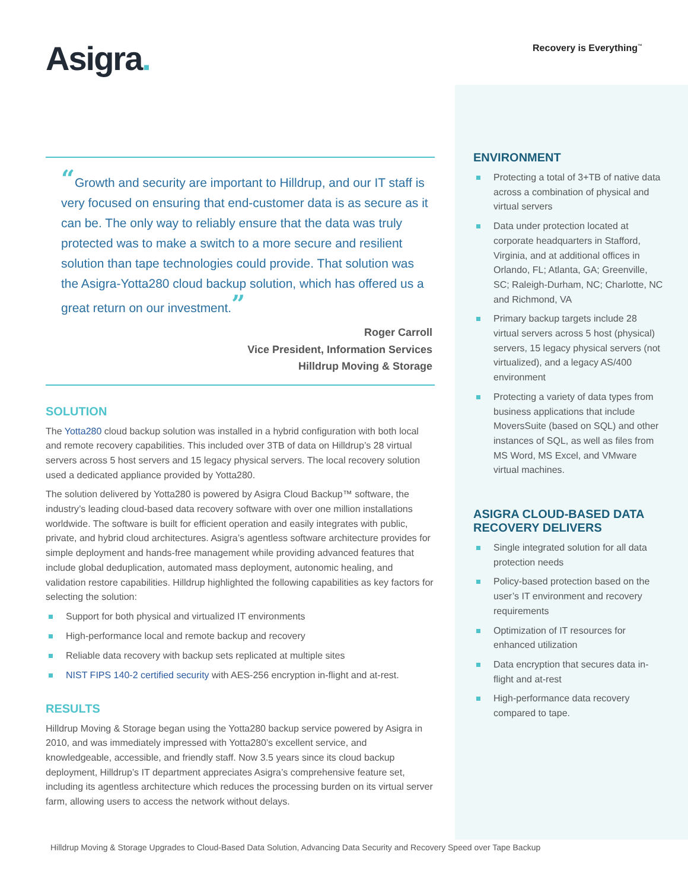Asigra.
Recovery is Everything<sup>™</sup>
“Growth and security are important to Hilldrup, and our IT staff is very focused on ensuring that end-customer data is as secure as it can be. The only way to reliably ensure that the data was truly protected was to make a switch to a more secure and resilient solution than tape technologies could provide. That solution was the Asigra-Yotta280 cloud backup solution, which has offered us a great return on our investment.”
Roger Carroll
Vice President, Information Services
Hilldrup Moving & Storage
SOLUTION
The Yotta280 cloud backup solution was installed in a hybrid configuration with both local and remote recovery capabilities. This included over 3TB of data on Hilldrup’s 28 virtual servers across 5 host servers and 15 legacy physical servers. The local recovery solution used a dedicated appliance provided by Yotta280.
The solution delivered by Yotta280 is powered by Asigra Cloud Backup™ software, the industry’s leading cloud-based data recovery software with over one million installations worldwide. The software is built for efficient operation and easily integrates with public, private, and hybrid cloud architectures. Asigra’s agentless software architecture provides for simple deployment and hands-free management while providing advanced features that include global deduplication, automated mass deployment, autonomic healing, and validation restore capabilities. Hilldrup highlighted the following capabilities as key factors for selecting the solution:
Support for both physical and virtualized IT environments
High-performance local and remote backup and recovery
Reliable data recovery with backup sets replicated at multiple sites
NIST FIPS 140-2 certified security with AES-256 encryption in-flight and at-rest.
RESULTS
Hilldrup Moving & Storage began using the Yotta280 backup service powered by Asigra in 2010, and was immediately impressed with Yotta280’s excellent service, and knowledgeable, accessible, and friendly staff. Now 3.5 years since its cloud backup deployment, Hilldrup’s IT department appreciates Asigra’s comprehensive feature set, including its agentless architecture which reduces the processing burden on its virtual server farm, allowing users to access the network without delays.
ENVIRONMENT
Protecting a total of 3+TB of native data across a combination of physical and virtual servers
Data under protection located at corporate headquarters in Stafford, Virginia, and at additional offices in Orlando, FL; Atlanta, GA; Greenville, SC; Raleigh-Durham, NC; Charlotte, NC and Richmond, VA
Primary backup targets include 28 virtual servers across 5 host (physical) servers, 15 legacy physical servers (not virtualized), and a legacy AS/400 environment
Protecting a variety of data types from business applications that include MoversSuite (based on SQL) and other instances of SQL, as well as files from MS Word, MS Excel, and VMware virtual machines.
ASIGRA CLOUD-BASED DATA RECOVERY DELIVERS
Single integrated solution for all data protection needs
Policy-based protection based on the user’s IT environment and recovery requirements
Optimization of IT resources for enhanced utilization
Data encryption that secures data in-flight and at-rest
High-performance data recovery compared to tape.
Hilldrup Moving & Storage Upgrades to Cloud-Based Data Solution, Advancing Data Security and Recovery Speed over Tape Backup